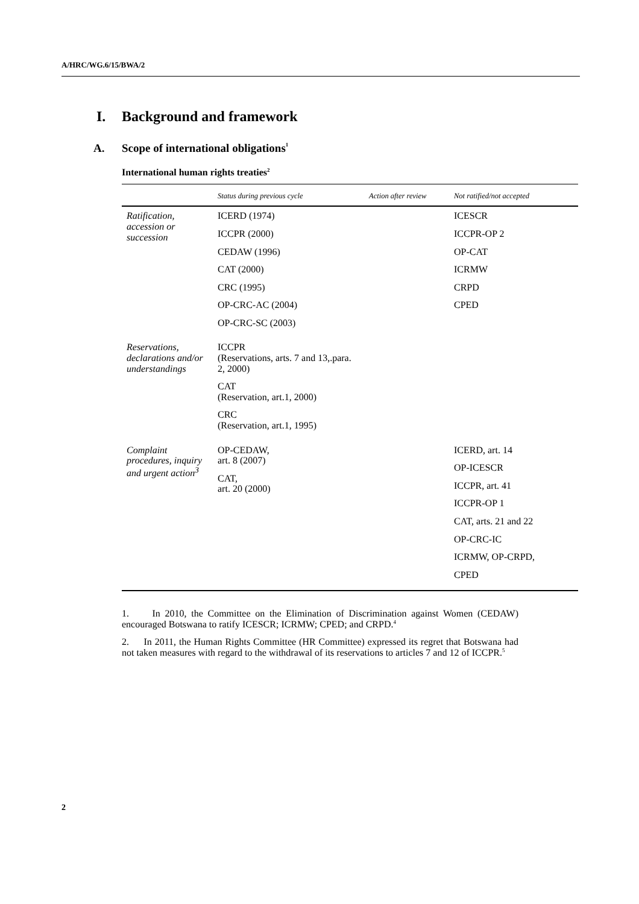A/HRC/WG.6/15/BWA/2
I. Background and framework
A. Scope of international obligations<sup>1</sup>
International human rights treaties<sup>2</sup>
| | Status during previous cycle | Action after review | Not ratified/not accepted |
| --- | --- | --- | --- |
| Ratification, accession or succession | ICERD (1974) ICCPR (2000) CEDAW (1996) CAT (2000) CRC (1995) OP-CRC-AC (2004) OP-CRC-SC (2003) | | ICESCR ICCPR-OP 2 OP-CAT ICRMW CRPD CPED |
| Reservations, declarations and/or understandings | ICCPR (Reservations, arts. 7 and 13,.para. 2, 2000) CAT (Reservation, art.1, 2000) CRC (Reservation, art.1, 1995) | | |
| Complaint procedures, inquiry and urgent action<sup>3</sup> | OP-CEDAW, art. 8 (2007) CAT, art. 20 (2000) | | ICERD, art. 14 OP-ICESCR ICCPR, art. 41 ICCPR-OP 1 CAT, arts. 21 and 22 OP-CRC-IC ICRMW, OP-CRPD, CPED |
1. In 2010, the Committee on the Elimination of Discrimination against Women (CEDAW) encouraged Botswana to ratify ICESCR; ICRMW; CPED; and CRPD.<sup>4</sup>
2. In 2011, the Human Rights Committee (HR Committee) expressed its regret that Botswana had not taken measures with regard to the withdrawal of its reservations to articles 7 and 12 of ICCPR.<sup>5</sup>
2